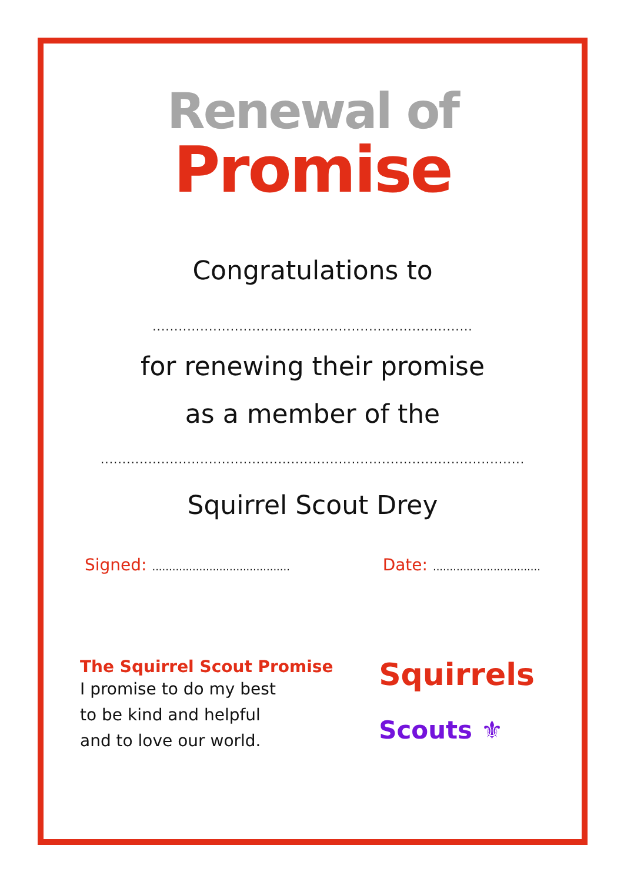Renewal of
Promise
Congratulations to
..........................................................................
for renewing their promise
as a member of the
..................................................................................................
Squirrel Scout Drey
Signed: .........................................
Date: ................................
The Squirrel Scout Promise
I promise to do my best
to be kind and helpful
and to love our world.
Squirrels
Scouts ⚜